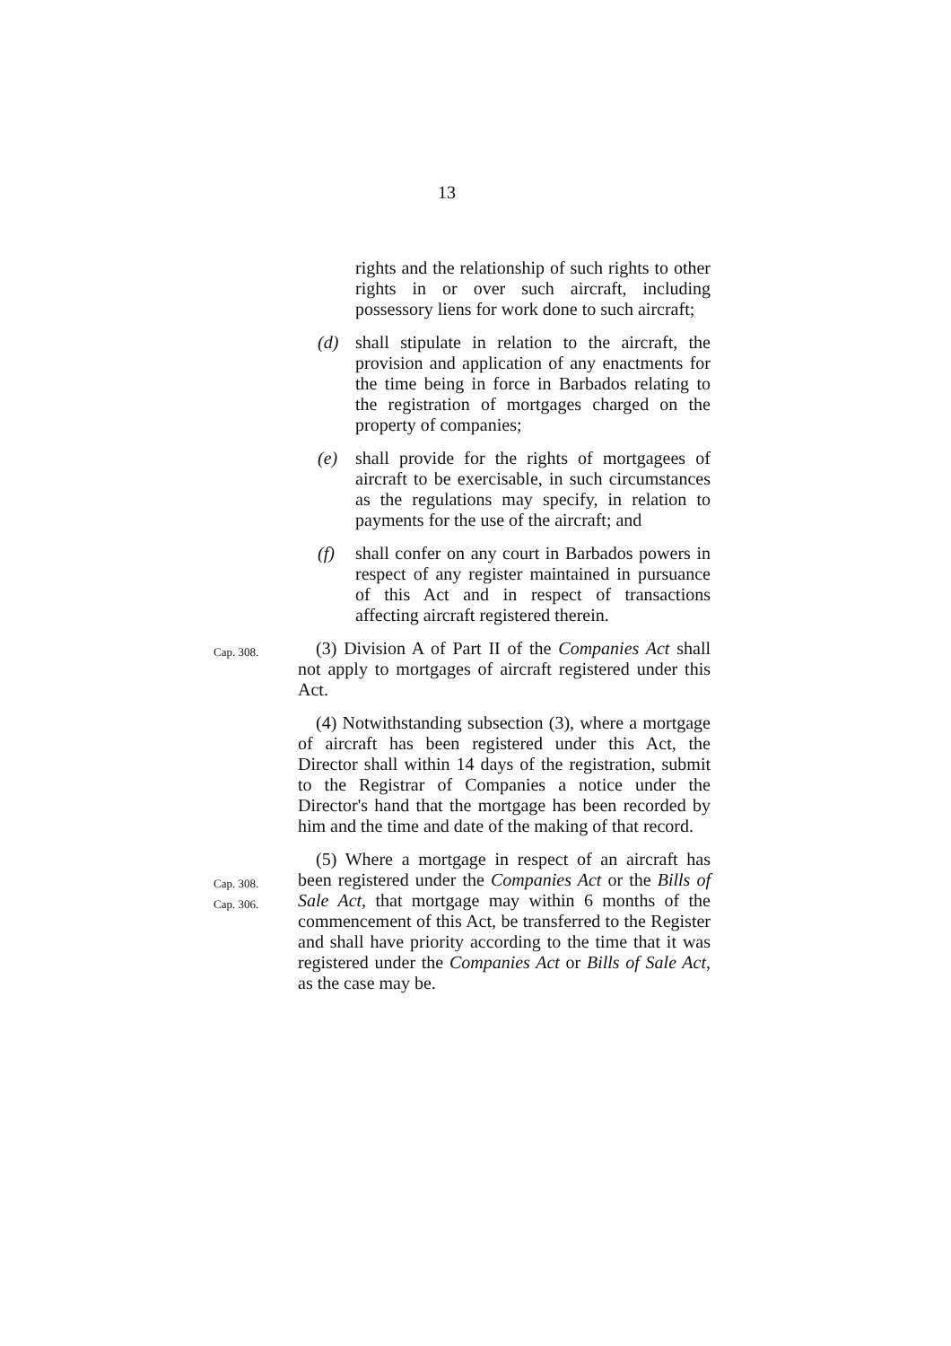13
rights and the relationship of such rights to other rights in or over such aircraft, including possessory liens for work done to such aircraft;
(d) shall stipulate in relation to the aircraft, the provision and application of any enactments for the time being in force in Barbados relating to the registration of mortgages charged on the property of companies;
(e) shall provide for the rights of mortgagees of aircraft to be exercisable, in such circumstances as the regulations may specify, in relation to payments for the use of the aircraft; and
(f) shall confer on any court in Barbados powers in respect of any register maintained in pursuance of this Act and in respect of transactions affecting aircraft registered therein.
Cap. 308.
(3) Division A of Part II of the Companies Act shall not apply to mortgages of aircraft registered under this Act.
(4) Notwithstanding subsection (3), where a mortgage of aircraft has been registered under this Act, the Director shall within 14 days of the registration, submit to the Registrar of Companies a notice under the Director's hand that the mortgage has been recorded by him and the time and date of the making of that record.
Cap. 308.
Cap. 306.
(5) Where a mortgage in respect of an aircraft has been registered under the Companies Act or the Bills of Sale Act, that mortgage may within 6 months of the commencement of this Act, be transferred to the Register and shall have priority according to the time that it was registered under the Companies Act or Bills of Sale Act, as the case may be.